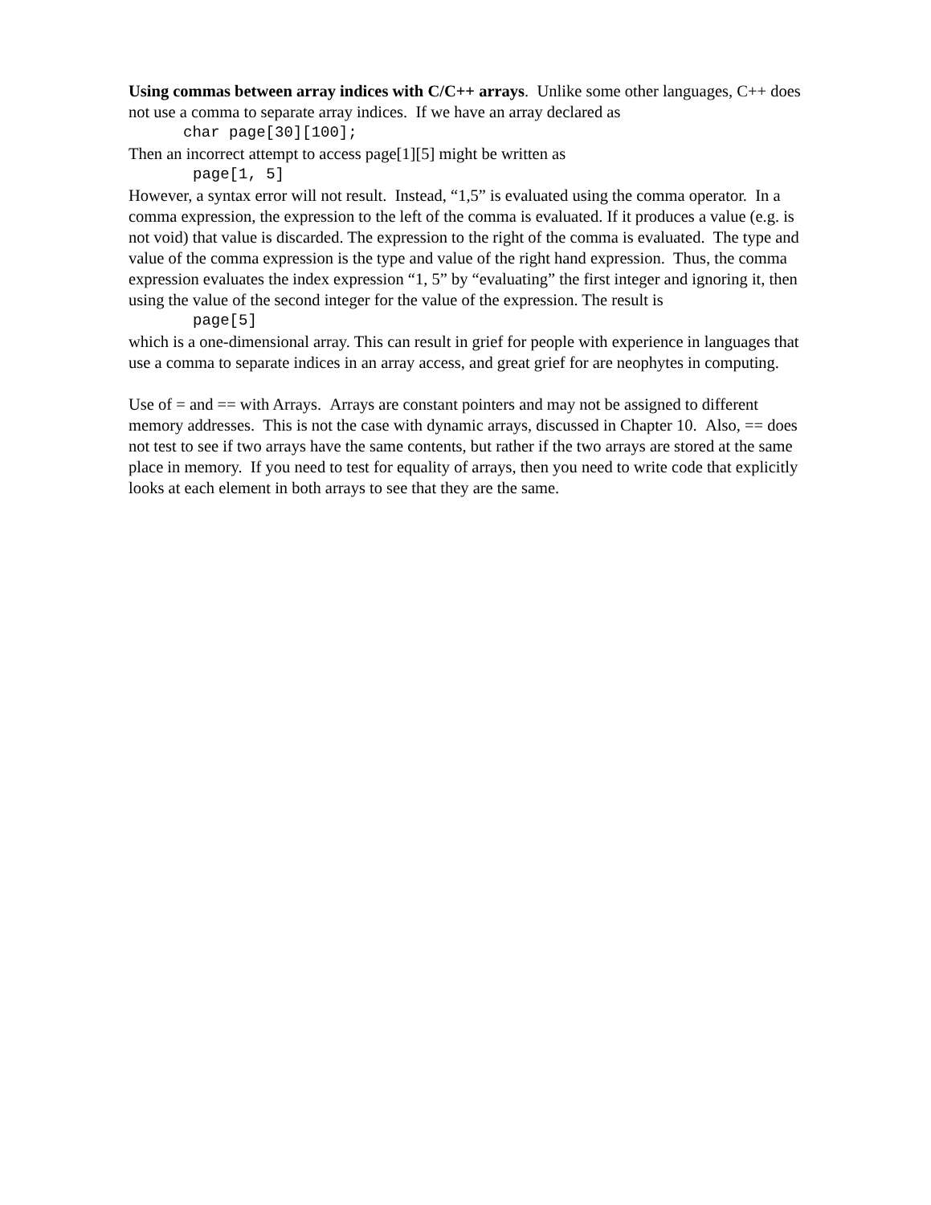Using commas between array indices with C/C++ arrays. Unlike some other languages, C++ does not use a comma to separate array indices. If we have an array declared as
char page[30][100];
Then an incorrect attempt to access page[1][5] might be written as
page[1, 5]
However, a syntax error will not result. Instead, “1,5” is evaluated using the comma operator. In a comma expression, the expression to the left of the comma is evaluated. If it produces a value (e.g. is not void) that value is discarded. The expression to the right of the comma is evaluated. The type and value of the comma expression is the type and value of the right hand expression. Thus, the comma expression evaluates the index expression “1, 5” by “evaluating” the first integer and ignoring it, then using the value of the second integer for the value of the expression. The result is
page[5]
which is a one-dimensional array. This can result in grief for people with experience in languages that use a comma to separate indices in an array access, and great grief for are neophytes in computing.
Use of = and == with Arrays. Arrays are constant pointers and may not be assigned to different memory addresses. This is not the case with dynamic arrays, discussed in Chapter 10. Also, == does not test to see if two arrays have the same contents, but rather if the two arrays are stored at the same place in memory. If you need to test for equality of arrays, then you need to write code that explicitly looks at each element in both arrays to see that they are the same.